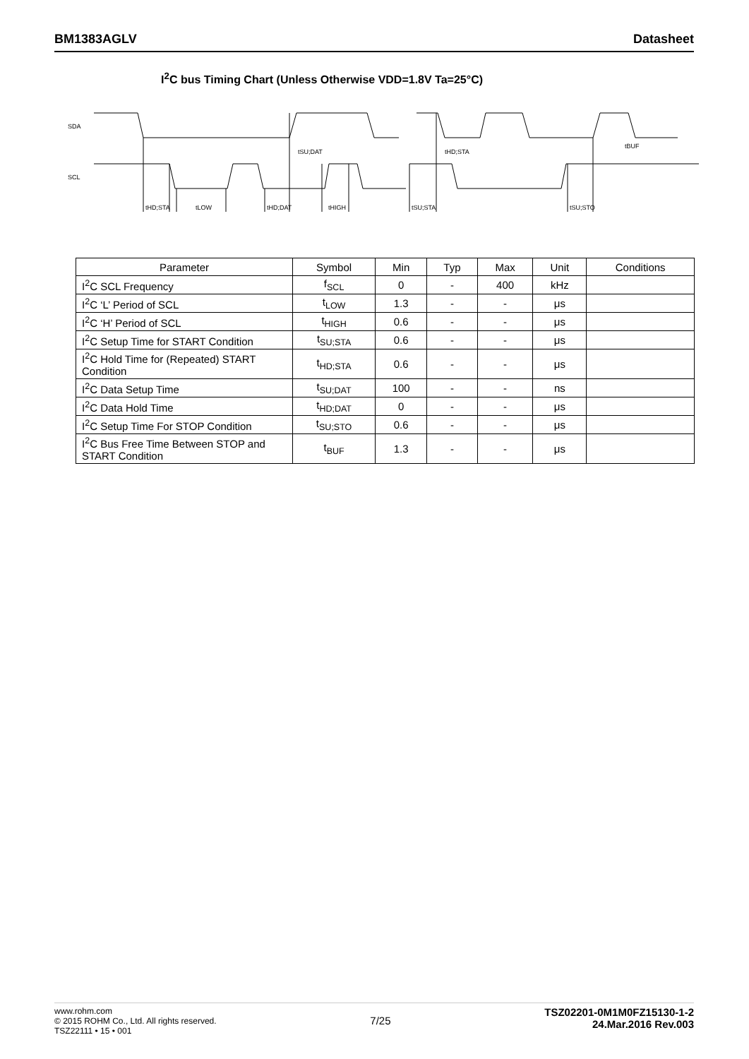BM1383AGLV Datasheet
I<sup>2</sup>C bus Timing Chart (Unless Otherwise VDD=1.8V Ta=25°C)
SDA
SCL
tHD;STA
tLOW
tHD;DAT
tHIGH
tSU;STA
tSU;STO
tSU;DAT
tHD;STA
tBUF
| Parameter | Symbol | Min | Typ | Max | Unit | Conditions |
| --- | --- | --- | --- | --- | --- | --- |
| I<sup>2</sup>C SCL Frequency | f<sub>SCL</sub> | 0 | - | 400 | kHz | |
| I<sup>2</sup>C ‘L’ Period of SCL | t<sub>LOW</sub> | 1.3 | - | - | μs | |
| I<sup>2</sup>C ‘H’ Period of SCL | t<sub>HIGH</sub> | 0.6 | - | - | μs | |
| I<sup>2</sup>C Setup Time for START Condition | t<sub>SU;STA</sub> | 0.6 | - | - | μs | |
| I<sup>2</sup>C Hold Time for (Repeated) START Condition | t<sub>HD;STA</sub> | 0.6 | - | - | μs | |
| I<sup>2</sup>C Data Setup Time | t<sub>SU;DAT</sub> | 100 | - | - | ns | |
| I<sup>2</sup>C Data Hold Time | t<sub>HD;DAT</sub> | 0 | - | - | μs | |
| I<sup>2</sup>C Setup Time For STOP Condition | t<sub>SU;STO</sub> | 0.6 | - | - | μs | |
| I<sup>2</sup>C Bus Free Time Between STOP and START Condition | t<sub>BUF</sub> | 1.3 | - | - | μs | |
www.rohm.com
© 2015 ROHM Co., Ltd. All rights reserved.
TSZ22111 • 15 • 001
7/25
TSZ02201-0M1M0FZ15130-1-2
24.Mar.2016 Rev.003